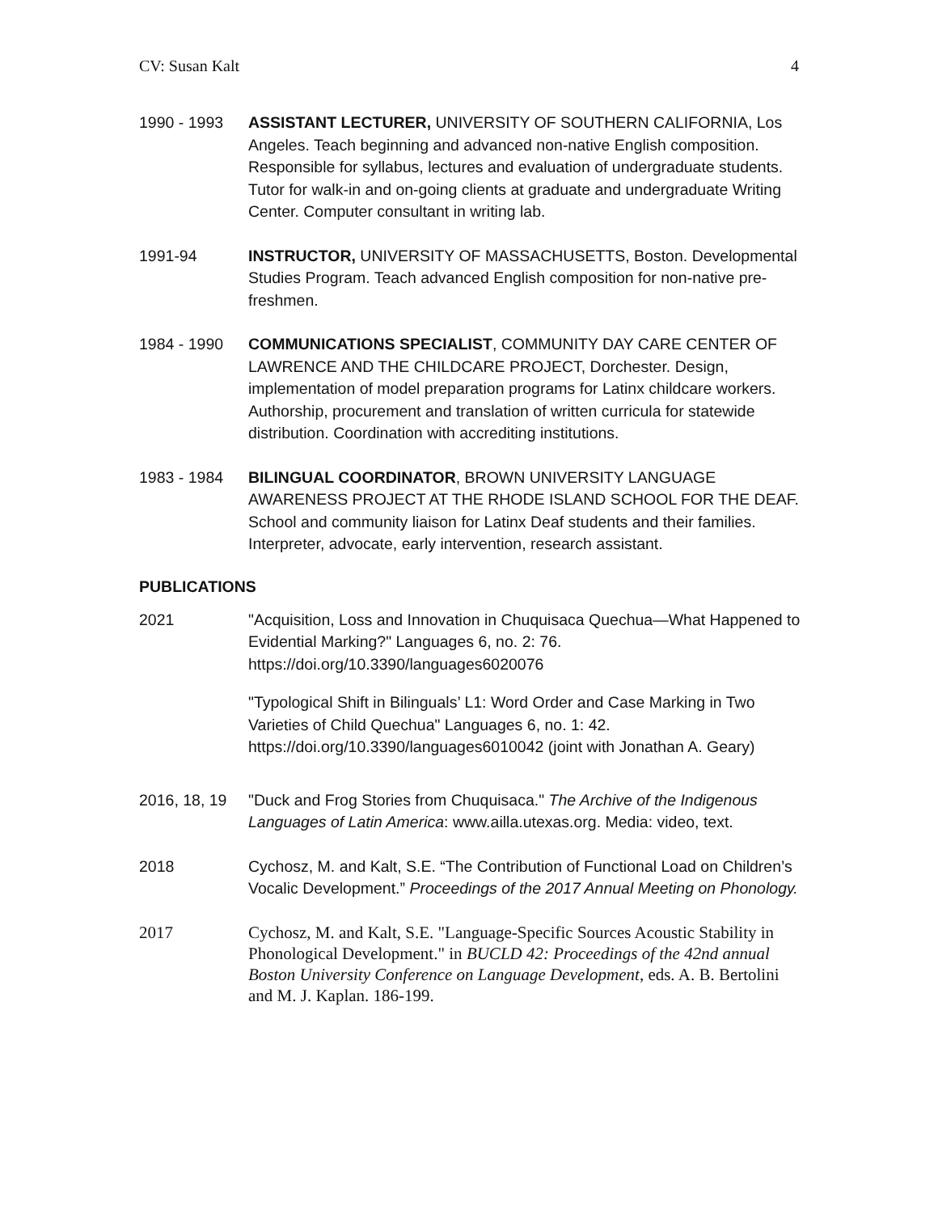CV: Susan Kalt 4
1990 - 1993 ASSISTANT LECTURER, UNIVERSITY OF SOUTHERN CALIFORNIA, Los Angeles. Teach beginning and advanced non-native English composition. Responsible for syllabus, lectures and evaluation of undergraduate students. Tutor for walk-in and on-going clients at graduate and undergraduate Writing Center. Computer consultant in writing lab.
1991-94 INSTRUCTOR, UNIVERSITY OF MASSACHUSETTS, Boston. Developmental Studies Program. Teach advanced English composition for non-native pre-freshmen.
1984 - 1990 COMMUNICATIONS SPECIALIST, COMMUNITY DAY CARE CENTER OF LAWRENCE AND THE CHILDCARE PROJECT, Dorchester. Design, implementation of model preparation programs for Latinx childcare workers. Authorship, procurement and translation of written curricula for statewide distribution. Coordination with accrediting institutions.
1983 - 1984 BILINGUAL COORDINATOR, BROWN UNIVERSITY LANGUAGE AWARENESS PROJECT AT THE RHODE ISLAND SCHOOL FOR THE DEAF. School and community liaison for Latinx Deaf students and their families. Interpreter, advocate, early intervention, research assistant.
PUBLICATIONS
2021 "Acquisition, Loss and Innovation in Chuquisaca Quechua—What Happened to Evidential Marking?" Languages 6, no. 2: 76. https://doi.org/10.3390/languages6020076
"Typological Shift in Bilinguals’ L1: Word Order and Case Marking in Two Varieties of Child Quechua" Languages 6, no. 1: 42. https://doi.org/10.3390/languages6010042 (joint with Jonathan A. Geary)
2016, 18, 19
"Duck and Frog Stories from Chuquisaca." The Archive of the Indigenous Languages of Latin America: www.ailla.utexas.org. Media: video, text.
2018 Cychosz, M. and Kalt, S.E. “The Contribution of Functional Load on Children’s Vocalic Development.” Proceedings of the 2017 Annual Meeting on Phonology.
2017 Cychosz, M. and Kalt, S.E. "Language-Specific Sources Acoustic Stability in Phonological Development." in BUCLD 42: Proceedings of the 42nd annual Boston University Conference on Language Development, eds. A. B. Bertolini and M. J. Kaplan. 186-199.